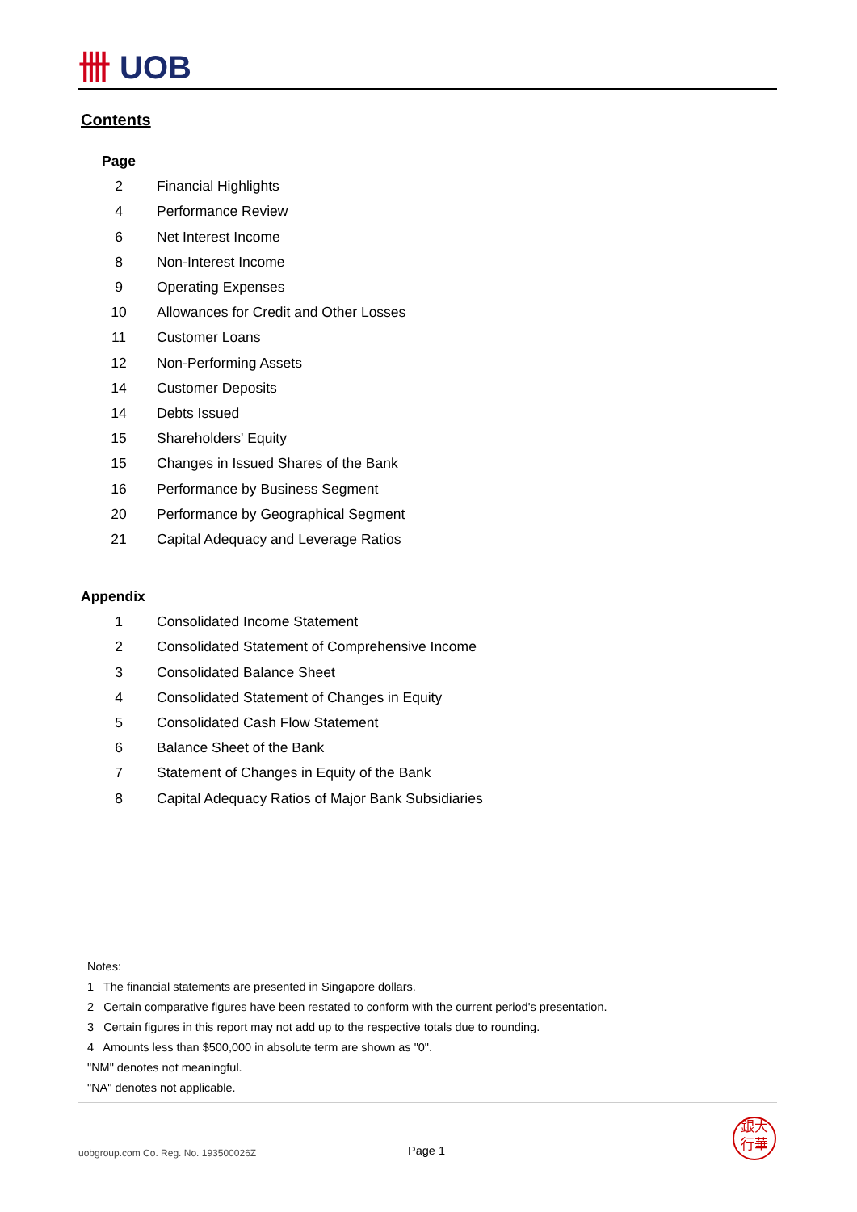卌 UOB
Contents
| Page | |
| 2 | Financial Highlights |
| 4 | Performance Review |
| 6 | Net Interest Income |
| 8 | Non-Interest Income |
| 9 | Operating Expenses |
| 10 | Allowances for Credit and Other Losses |
| 11 | Customer Loans |
| 12 | Non-Performing Assets |
| 14 | Customer Deposits |
| 14 | Debts Issued |
| 15 | Shareholders' Equity |
| 15 | Changes in Issued Shares of the Bank |
| 16 | Performance by Business Segment |
| 20 | Performance by Geographical Segment |
| 21 | Capital Adequacy and Leverage Ratios |
| Appendix | |
| 1 | Consolidated Income Statement |
| 2 | Consolidated Statement of Comprehensive Income |
| 3 | Consolidated Balance Sheet |
| 4 | Consolidated Statement of Changes in Equity |
| 5 | Consolidated Cash Flow Statement |
| 6 | Balance Sheet of the Bank |
| 7 | Statement of Changes in Equity of the Bank |
| 8 | Capital Adequacy Ratios of Major Bank Subsidiaries |
Notes:
1 The financial statements are presented in Singapore dollars.
2 Certain comparative figures have been restated to conform with the current period's presentation.
3 Certain figures in this report may not add up to the respective totals due to rounding.
4 Amounts less than $500,000 in absolute term are shown as "0".
"NM" denotes not meaningful.
"NA" denotes not applicable.
uobgroup.com Co. Reg. No. 193500026Z
Page 1
銀大
行華